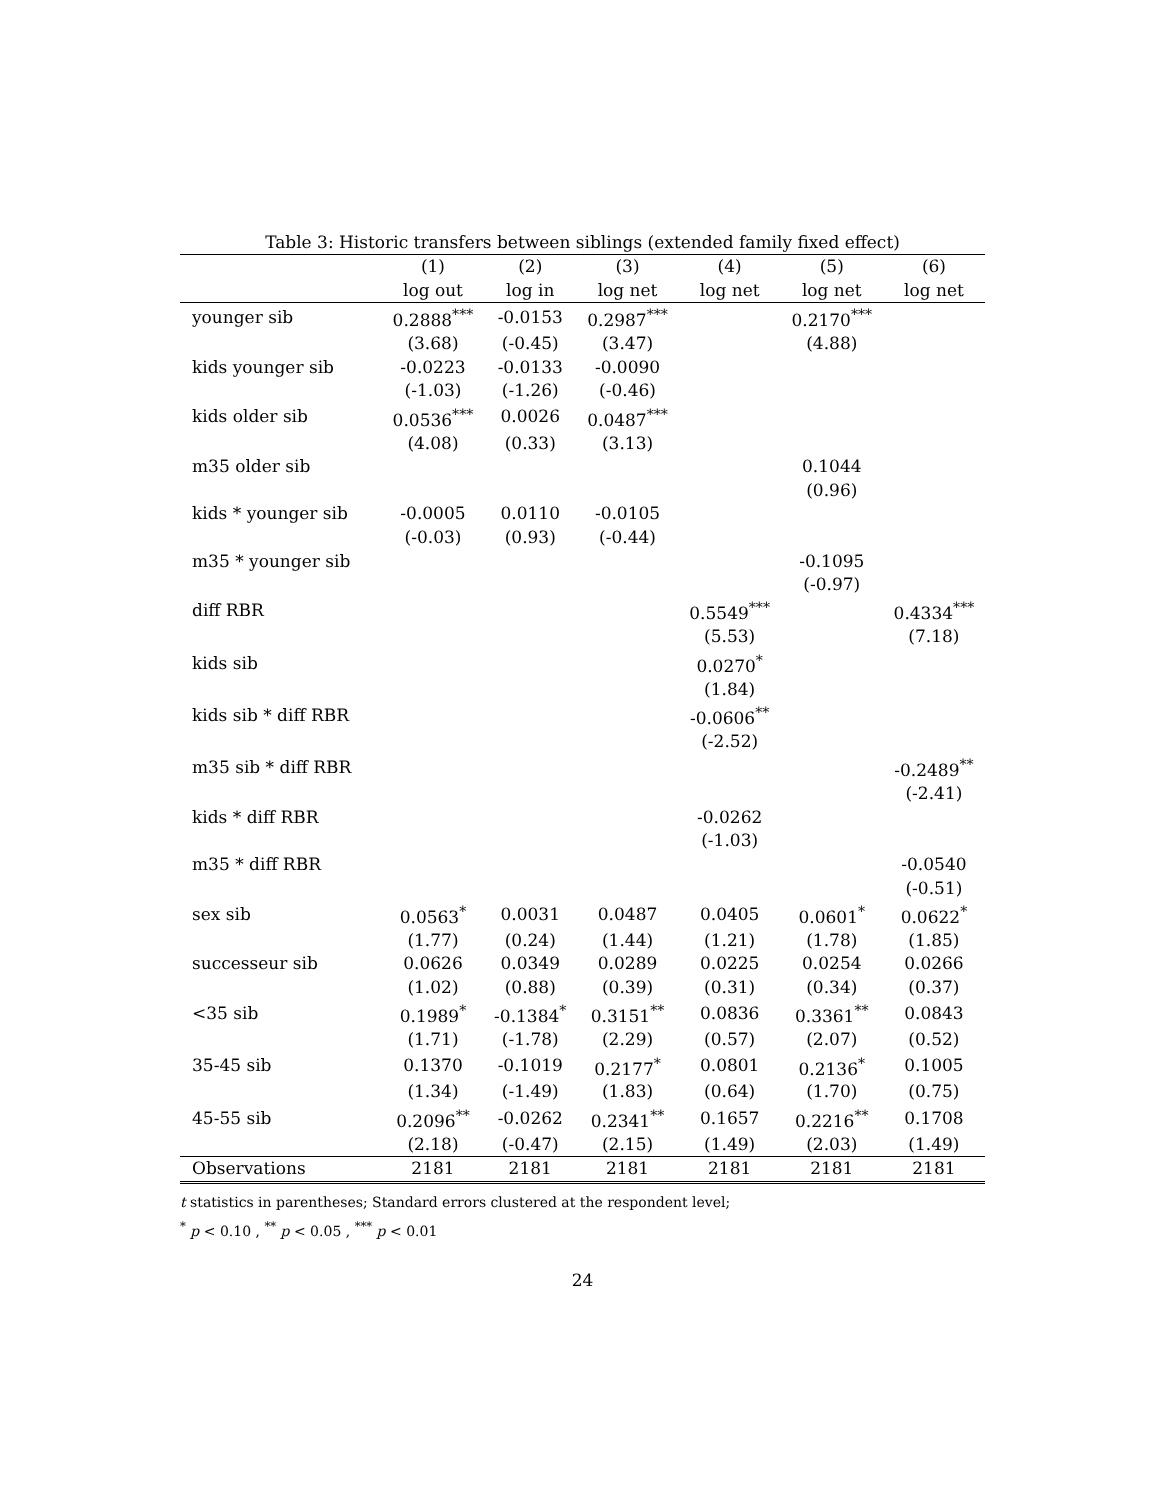Table 3: Historic transfers between siblings (extended family fixed effect)
| | (1) | (2) | (3) | (4) | (5) | (6) |
| --- | --- | --- | --- | --- | --- | --- |
| | log out | log in | log net | log net | log net | log net |
| younger sib | 0.2888<sup>***</sup> | -0.0153 | 0.2987<sup>***</sup> | | 0.2170<sup>***</sup> | |
| | (3.68) | (-0.45) | (3.47) | | (4.88) | |
| kids younger sib | -0.0223 | -0.0133 | -0.0090 | | | |
| | (-1.03) | (-1.26) | (-0.46) | | | |
| kids older sib | 0.0536<sup>***</sup> | 0.0026 | 0.0487<sup>***</sup> | | | |
| | (4.08) | (0.33) | (3.13) | | | |
| m35 older sib | | | | | 0.1044 | |
| | | | | | (0.96) | |
| kids * younger sib | -0.0005 | 0.0110 | -0.0105 | | | |
| | (-0.03) | (0.93) | (-0.44) | | | |
| m35 * younger sib | | | | | -0.1095 | |
| | | | | | (-0.97) | |
| diff RBR | | | | 0.5549<sup>***</sup> | | 0.4334<sup>***</sup> |
| | | | | (5.53) | | (7.18) |
| kids sib | | | | 0.0270<sup>*</sup> | | |
| | | | | (1.84) | | |
| kids sib * diff RBR | | | | -0.0606<sup>**</sup> | | |
| | | | | (-2.52) | | |
| m35 sib * diff RBR | | | | | | -0.2489<sup>**</sup> |
| | | | | | | (-2.41) |
| kids * diff RBR | | | | -0.0262 | | |
| | | | | (-1.03) | | |
| m35 * diff RBR | | | | | | -0.0540 |
| | | | | | | (-0.51) |
| sex sib | 0.0563<sup>*</sup> | 0.0031 | 0.0487 | 0.0405 | 0.0601<sup>*</sup> | 0.0622<sup>*</sup> |
| | (1.77) | (0.24) | (1.44) | (1.21) | (1.78) | (1.85) |
| successeur sib | 0.0626 | 0.0349 | 0.0289 | 0.0225 | 0.0254 | 0.0266 |
| | (1.02) | (0.88) | (0.39) | (0.31) | (0.34) | (0.37) |
| <35 sib | 0.1989<sup>*</sup> | -0.1384<sup>*</sup> | 0.3151<sup>**</sup> | 0.0836 | 0.3361<sup>**</sup> | 0.0843 |
| | (1.71) | (-1.78) | (2.29) | (0.57) | (2.07) | (0.52) |
| 35-45 sib | 0.1370 | -0.1019 | 0.2177<sup>*</sup> | 0.0801 | 0.2136<sup>*</sup> | 0.1005 |
| | (1.34) | (-1.49) | (1.83) | (0.64) | (1.70) | (0.75) |
| 45-55 sib | 0.2096<sup>**</sup> | -0.0262 | 0.2341<sup>**</sup> | 0.1657 | 0.2216<sup>**</sup> | 0.1708 |
| | (2.18) | (-0.47) | (2.15) | (1.49) | (2.03) | (1.49) |
| Observations | 2181 | 2181 | 2181 | 2181 | 2181 | 2181 |
t statistics in parentheses; Standard errors clustered at the respondent level;
<sup>*</sup> p < 0.10 , <sup>**</sup> p < 0.05 , <sup>***</sup> p < 0.01
24